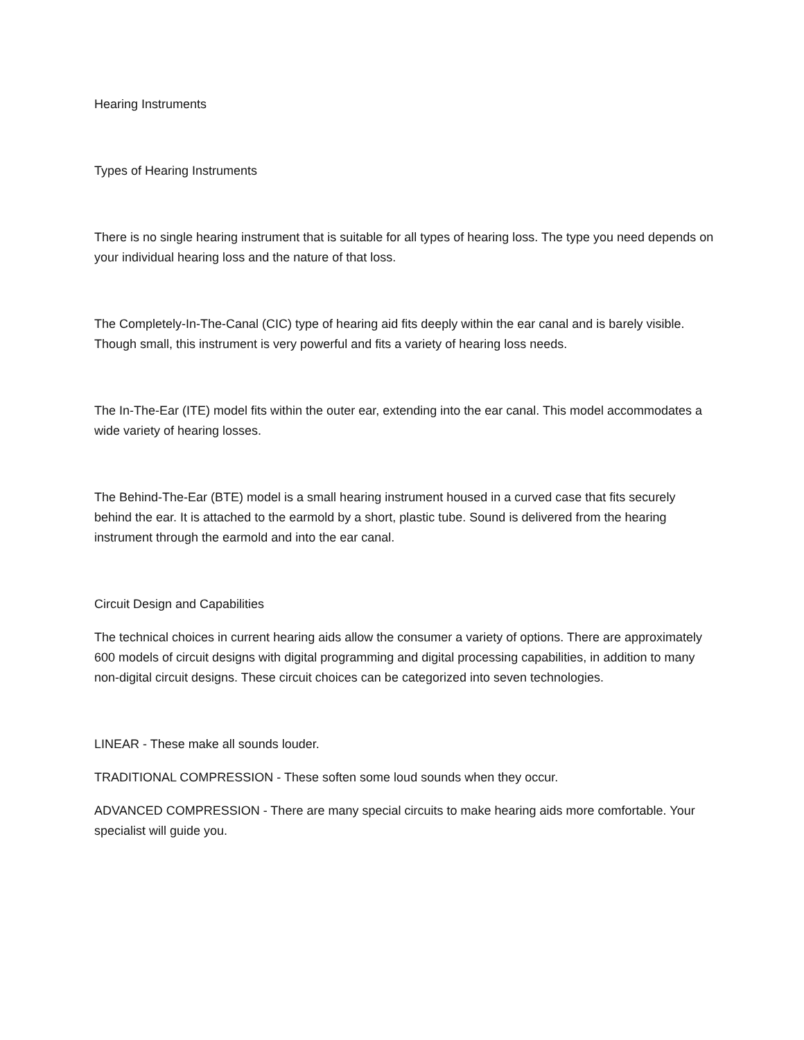Hearing Instruments
Types of Hearing Instruments
There is no single hearing instrument that is suitable for all types of hearing loss. The type you need depends on your individual hearing loss and the nature of that loss.
The Completely-In-The-Canal (CIC) type of hearing aid fits deeply within the ear canal and is barely visible. Though small, this instrument is very powerful and fits a variety of hearing loss needs.
The In-The-Ear (ITE) model fits within the outer ear, extending into the ear canal. This model accommodates a wide variety of hearing losses.
The Behind-The-Ear (BTE) model is a small hearing instrument housed in a curved case that fits securely behind the ear. It is attached to the earmold by a short, plastic tube. Sound is delivered from the hearing instrument through the earmold and into the ear canal.
Circuit Design and Capabilities
The technical choices in current hearing aids allow the consumer a variety of options. There are approximately 600 models of circuit designs with digital programming and digital processing capabilities, in addition to many non-digital circuit designs. These circuit choices can be categorized into seven technologies.
LINEAR - These make all sounds louder.
TRADITIONAL COMPRESSION - These soften some loud sounds when they occur.
ADVANCED COMPRESSION - There are many special circuits to make hearing aids more comfortable. Your specialist will guide you.